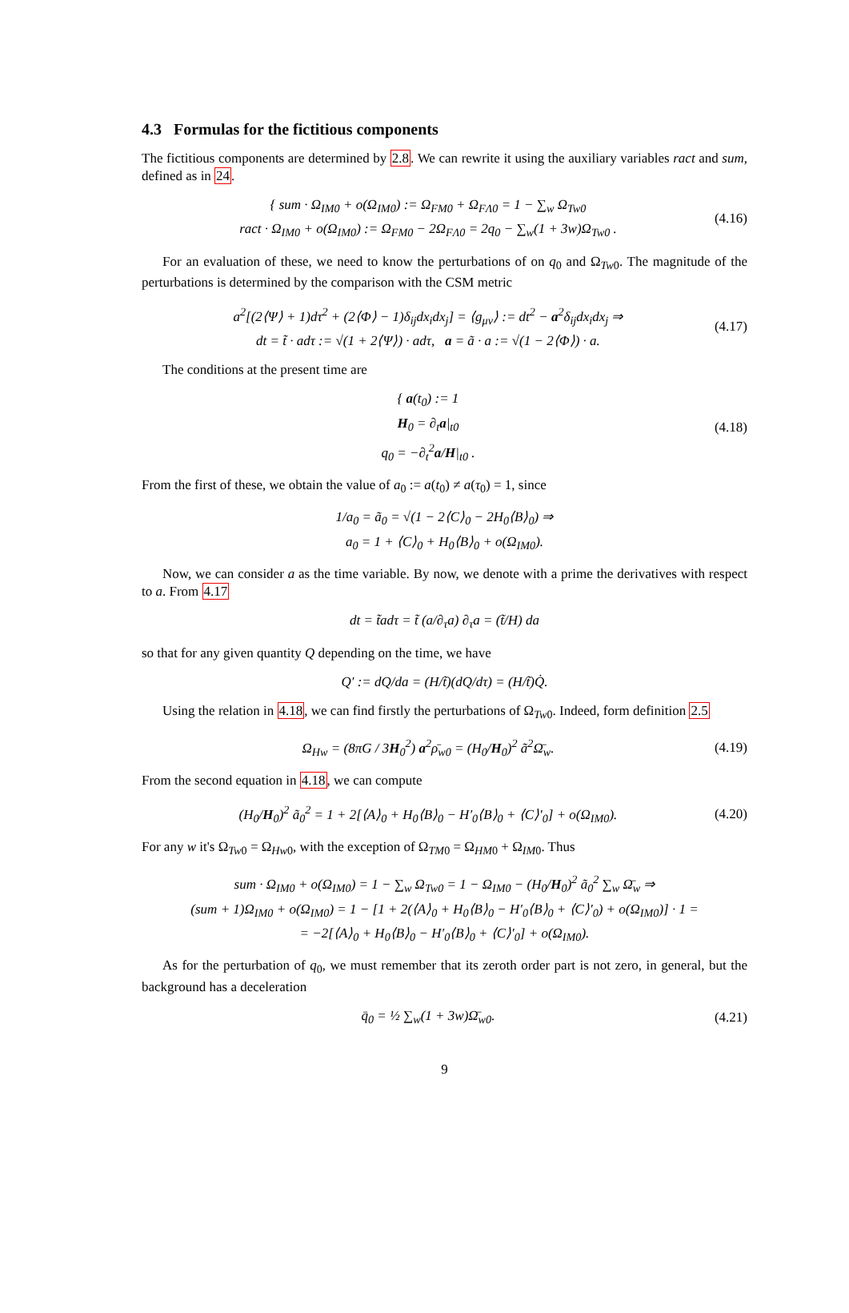4.3 Formulas for the fictitious components
The fictitious components are determined by 2.8. We can rewrite it using the auxiliary variables ract and sum, defined as in 24.
{ sum · Ω<sub>IM0</sub> + o(Ω<sub>IM0</sub>) := Ω<sub>FM0</sub> + Ω<sub>FΛ0</sub> = 1 − ∑<sub>w</sub> Ω<sub>Tw0</sub>
ract · Ω<sub>IM0</sub> + o(Ω<sub>IM0</sub>) := Ω<sub>FM0</sub> − 2Ω<sub>FΛ0</sub> = 2q<sub>0</sub> − ∑<sub>w</sub>(1 + 3w)Ω<sub>Tw0</sub> .
(4.16)
For an evaluation of these, we need to know the perturbations of on q<sub>0</sub> and Ω<sub>Tw0</sub>. The magnitude of the perturbations is determined by the comparison with the CSM metric
a<sup>2</sup>[(2⟨Ψ⟩ + 1)dτ<sup>2</sup> + (2⟨Φ⟩ − 1)δ<sub>ij</sub>dx<sub>i</sub>dx<sub>j</sub>] = ⟨g<sub>μν</sub>⟩ := dt<sup>2</sup> − a<sup>2</sup>δ<sub>ij</sub>dx<sub>i</sub>dx<sub>j</sub> ⇒
dt = t̃ · adτ := √(1 + 2⟨Ψ⟩) · adτ, a = ã · a := √(1 − 2⟨Φ⟩) · a.
(4.17)
The conditions at the present time are
{ a(t<sub>0</sub>) := 1
H<sub>0</sub> = ∂<sub>t</sub>a|<sub>t0</sub>
q<sub>0</sub> = −∂<sub>t</sub><sup>2</sup>a/H|<sub>t0</sub> .
(4.18)
From the first of these, we obtain the value of a<sub>0</sub> := a(t<sub>0</sub>) ≠ a(τ<sub>0</sub>) = 1, since
1/a<sub>0</sub> = ã<sub>0</sub> = √(1 − 2⟨C⟩<sub>0</sub> − 2H<sub>0</sub>⟨B⟩<sub>0</sub>) ⇒
a<sub>0</sub> = 1 + ⟨C⟩<sub>0</sub> + H<sub>0</sub>⟨B⟩<sub>0</sub> + o(Ω<sub>IM0</sub>).
Now, we can consider a as the time variable. By now, we denote with a prime the derivatives with respect to a. From 4.17
dt = t̃adτ = t̃ (a/∂<sub>τ</sub>a) ∂<sub>τ</sub>a = (t̃/H) da
so that for any given quantity Q depending on the time, we have
Q′ := dQ/da = (H/t̃)(dQ/dτ) = (H/t̃)Q̇.
Using the relation in 4.18, we can find firstly the perturbations of Ω<sub>Tw0</sub>. Indeed, form definition 2.5
Ω<sub>Hw</sub> = (8πG / 3H<sub>0</sub><sup>2</sup>) a<sup>2</sup>ρ̄<sub>w0</sub> = (H<sub>0</sub>/H<sub>0</sub>)<sup>2</sup> ã<sup>2</sup>Ω̄<sub>w</sub>.
(4.19)
From the second equation in 4.18, we can compute
(H<sub>0</sub>/H<sub>0</sub>)<sup>2</sup> ã<sub>0</sub><sup>2</sup> = 1 + 2[⟨A⟩<sub>0</sub> + H<sub>0</sub>⟨B⟩<sub>0</sub> − H′<sub>0</sub>⟨B⟩<sub>0</sub> + ⟨C⟩′<sub>0</sub>] + o(Ω<sub>IM0</sub>).
(4.20)
For any w it's Ω<sub>Tw0</sub> = Ω<sub>Hw0</sub>, with the exception of Ω<sub>TM0</sub> = Ω<sub>HM0</sub> + Ω<sub>IM0</sub>. Thus
sum · Ω<sub>IM0</sub> + o(Ω<sub>IM0</sub>) = 1 − ∑<sub>w</sub> Ω<sub>Tw0</sub> = 1 − Ω<sub>IM0</sub> − (H<sub>0</sub>/H<sub>0</sub>)<sup>2</sup> ã<sub>0</sub><sup>2</sup> ∑<sub>w</sub> Ω̄<sub>w</sub> ⇒
(sum + 1)Ω<sub>IM0</sub> + o(Ω<sub>IM0</sub>) = 1 − [1 + 2(⟨A⟩<sub>0</sub> + H<sub>0</sub>⟨B⟩<sub>0</sub> − H′<sub>0</sub>⟨B⟩<sub>0</sub> + ⟨C⟩′<sub>0</sub>) + o(Ω<sub>IM0</sub>)] · 1 =
= −2[⟨A⟩<sub>0</sub> + H<sub>0</sub>⟨B⟩<sub>0</sub> − H′<sub>0</sub>⟨B⟩<sub>0</sub> + ⟨C⟩′<sub>0</sub>] + o(Ω<sub>IM0</sub>).
As for the perturbation of q<sub>0</sub>, we must remember that its zeroth order part is not zero, in general, but the background has a deceleration
q̄<sub>0</sub> = ½ ∑<sub>w</sub>(1 + 3w)Ω̄<sub>w0</sub>.
(4.21)
9